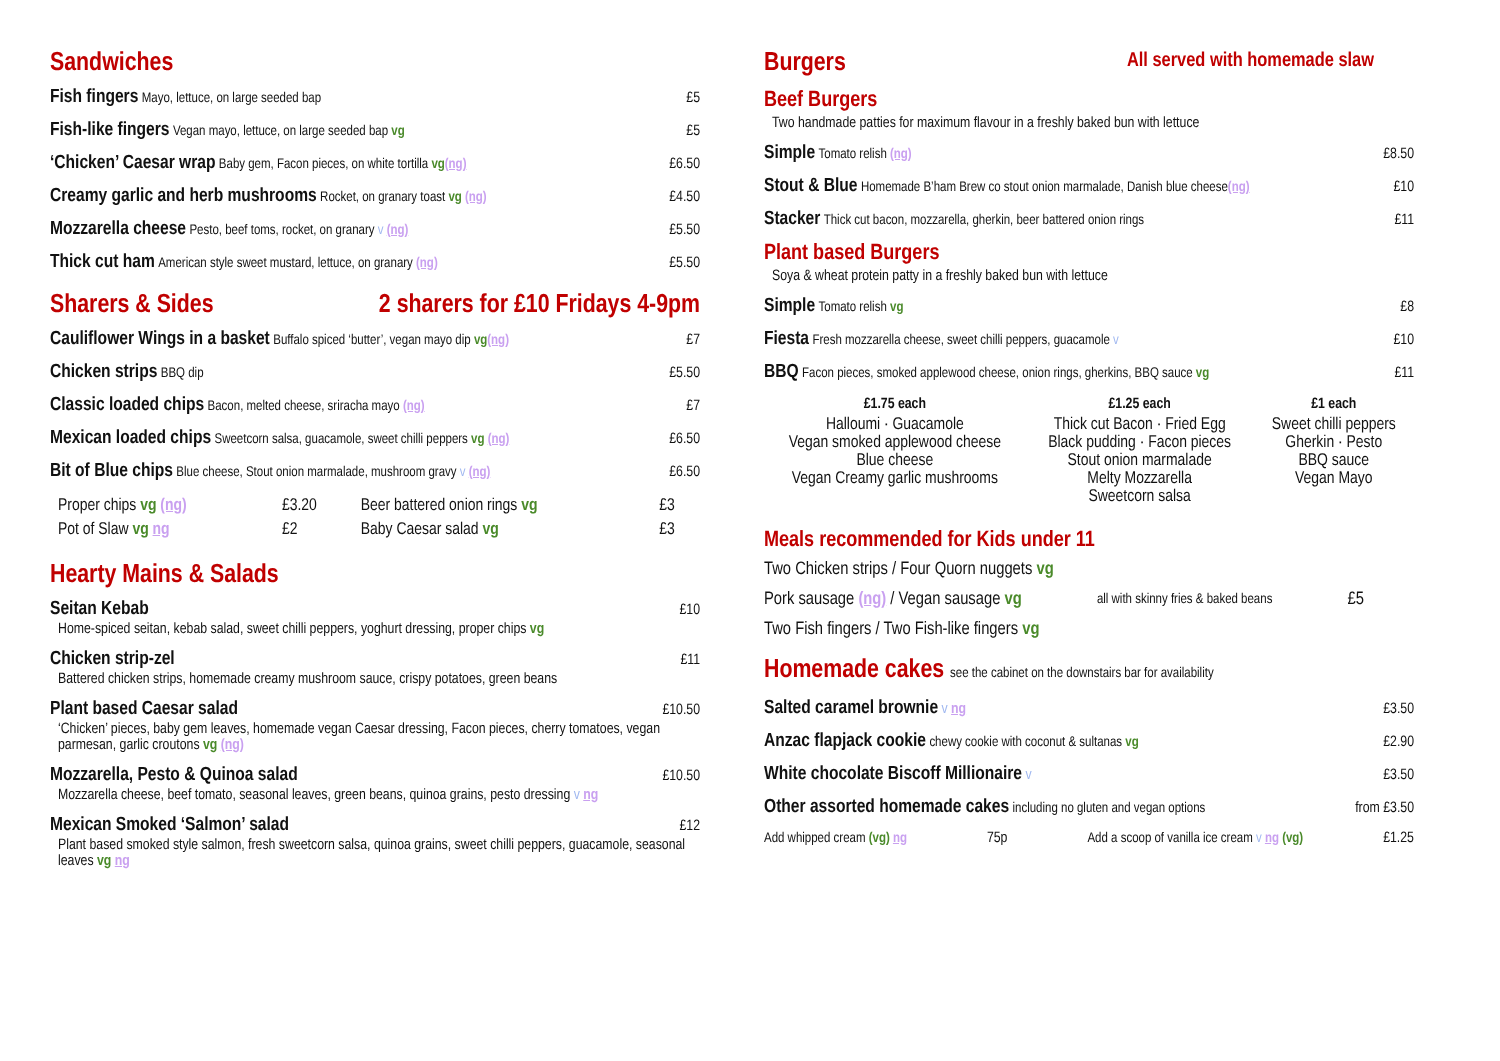Sandwiches
Fish fingers Mayo, lettuce, on large seeded bap £5
Fish-like fingers Vegan mayo, lettuce, on large seeded bap vg £5
‘Chicken’ Caesar wrap Baby gem, Facon pieces, on white tortilla vg(ng) £6.50
Creamy garlic and herb mushrooms Rocket, on granary toast vg (ng) £4.50
Mozzarella cheese Pesto, beef toms, rocket, on granary v (ng) £5.50
Thick cut ham American style sweet mustard, lettuce, on granary (ng) £5.50
Sharers & Sides 2 sharers for £10 Fridays 4-9pm
Cauliflower Wings in a basket Buffalo spiced ‘butter’, vegan mayo dip vg(ng) £7
Chicken strips BBQ dip £5.50
Classic loaded chips Bacon, melted cheese, sriracha mayo (ng) £7
Mexican loaded chips Sweetcorn salsa, guacamole, sweet chilli peppers vg (ng) £6.50
Bit of Blue chips Blue cheese, Stout onion marmalade, mushroom gravy v (ng) £6.50
| Proper chips vg (ng) | £3.20 | Beer battered onion rings vg | £3 |
| Pot of Slaw vg ng | £2 | Baby Caesar salad vg | £3 |
Hearty Mains & Salads
Seitan Kebab £10
Home-spiced seitan, kebab salad, sweet chilli peppers, yoghurt dressing, proper chips vg
Chicken strip-zel £11
Battered chicken strips, homemade creamy mushroom sauce, crispy potatoes, green beans
Plant based Caesar salad £10.50
‘Chicken’ pieces, baby gem leaves, homemade vegan Caesar dressing, Facon pieces, cherry tomatoes, vegan parmesan, garlic croutons vg (ng)
Mozzarella, Pesto & Quinoa salad £10.50
Mozzarella cheese, beef tomato, seasonal leaves, green beans, quinoa grains, pesto dressing v ng
Mexican Smoked ‘Salmon’ salad £12
Plant based smoked style salmon, fresh sweetcorn salsa, quinoa grains, sweet chilli peppers, guacamole, seasonal leaves vg ng
Burgers All served with homemade slaw
Beef Burgers
Two handmade patties for maximum flavour in a freshly baked bun with lettuce
Simple Tomato relish (ng) £8.50
Stout & Blue Homemade B’ham Brew co stout onion marmalade, Danish blue cheese(ng) £10
Stacker Thick cut bacon, mozzarella, gherkin, beer battered onion rings £11
Plant based Burgers
Soya & wheat protein patty in a freshly baked bun with lettuce
Simple Tomato relish vg £8
Fiesta Fresh mozzarella cheese, sweet chilli peppers, guacamole v £10
BBQ Facon pieces, smoked applewood cheese, onion rings, gherkins, BBQ sauce vg £11
| £1.75 each | £1.25 each | £1 each |
| --- | --- | --- |
| Halloumi · Guacamole Vegan smoked applewood cheese Blue cheese Vegan Creamy garlic mushrooms | Thick cut Bacon · Fried Egg Black pudding · Facon pieces Stout onion marmalade Melty Mozzarella Sweetcorn salsa | Sweet chilli peppers Gherkin · Pesto BBQ sauce Vegan Mayo |
Meals recommended for Kids under 11
Two Chicken strips / Four Quorn nuggets vg
Pork sausage (ng) / Vegan sausage vg all with skinny fries & baked beans £5
Two Fish fingers / Two Fish-like fingers vg
Homemade cakes see the cabinet on the downstairs bar for availability
Salted caramel brownie v ng £3.50
Anzac flapjack cookie chewy cookie with coconut & sultanas vg £2.90
White chocolate Biscoff Millionaire v £3.50
Other assorted homemade cakes including no gluten and vegan options from £3.50
Add whipped cream (vg) ng 75p Add a scoop of vanilla ice cream v ng (vg) £1.25